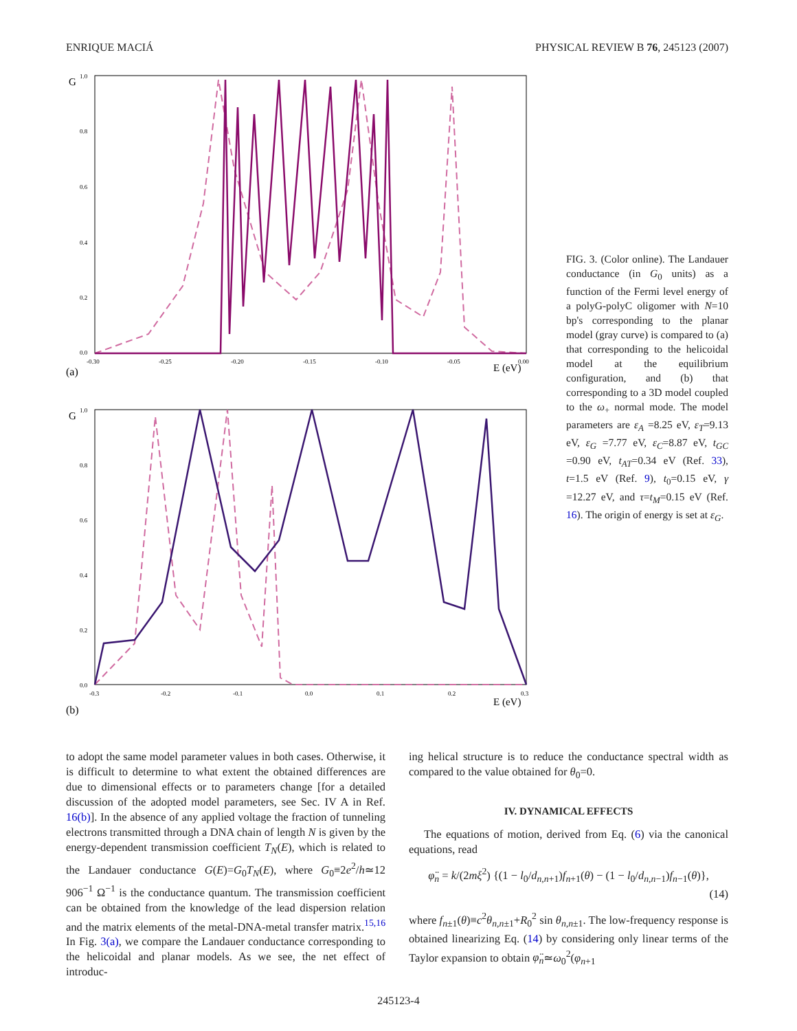ENRIQUE MACIÁ PHYSICAL REVIEW B 76, 245123 (2007)
G
1.0
0.8
0.6
0.4
0.2
0.0
-0.30
-0.25
-0.20
-0.15
-0.10
-0.05
0.00
E (eV)
(a)
G
1.0
0.8
0.6
0.4
0.2
0.0
-0.3
-0.2
-0.1
0.0
0.1
0.2
0.3
E (eV)
(b)
FIG. 3. (Color online). The Landauer conductance (in G<sub>0</sub> units) as a function of the Fermi level energy of a polyG-polyC oligomer with N=10 bp's corresponding to the planar model (gray curve) is compared to (a) that corresponding to the helicoidal model at the equilibrium configuration, and (b) that corresponding to a 3D model coupled to the ω<sub>+</sub> normal mode. The model parameters are ε<sub>A</sub> =8.25 eV, ε<sub>T</sub>=9.13 eV, ε<sub>G</sub> =7.77 eV, ε<sub>C</sub>=8.87 eV, t<sub>GC</sub> =0.90 eV, t<sub>AT</sub>=0.34 eV (Ref. 33), t=1.5 eV (Ref. 9), t<sub>0</sub>=0.15 eV, γ =12.27 eV, and τ=t<sub>M</sub>=0.15 eV (Ref. 16). The origin of energy is set at ε<sub>G</sub>.
to adopt the same model parameter values in both cases. Otherwise, it is difficult to determine to what extent the obtained differences are due to dimensional effects or to parameters change [for a detailed discussion of the adopted model parameters, see Sec. IV A in Ref. 16(b)]. In the absence of any applied voltage the fraction of tunneling electrons transmitted through a DNA chain of length N is given by the energy-dependent transmission coefficient T<sub>N</sub>(E), which is related to the Landauer conductance G(E)=G<sub>0</sub>T<sub>N</sub>(E), where G<sub>0</sub>≡2e<sup>2</sup>/h≃12 906<sup>−1</sup> Ω<sup>−1</sup> is the conductance quantum. The transmission coefficient can be obtained from the knowledge of the lead dispersion relation and the matrix elements of the metal-DNA-metal transfer matrix.<sup>15,16</sup> In Fig. 3(a), we compare the Landauer conductance corresponding to the helicoidal and planar models. As we see, the net effect of introduc-
ing helical structure is to reduce the conductance spectral width as compared to the value obtained for θ<sub>0</sub>=0.
IV. DYNAMICAL EFFECTS
The equations of motion, derived from Eq. (6) via the canonical equations, read
φ̈<sub>n</sub> = k/(2mξ<sup>2</sup>) {(1 − l<sub>0</sub>/d<sub>n,n+1</sub>)f<sub>n+1</sub>(θ) − (1 − l<sub>0</sub>/d<sub>n,n−1</sub>)f<sub>n−1</sub>(θ)},
(14)
where f<sub>n±1</sub>(θ)≡c<sup>2</sup>θ<sub>n,n±1</sub>+R<sub>0</sub><sup>2</sup> sin θ<sub>n,n±1</sub>. The low-frequency response is obtained linearizing Eq. (14) by considering only linear terms of the Taylor expansion to obtain φ̈<sub>n</sub>≃ω<sub>0</sub><sup>2</sup>(φ<sub>n+1</sub>
245123-4